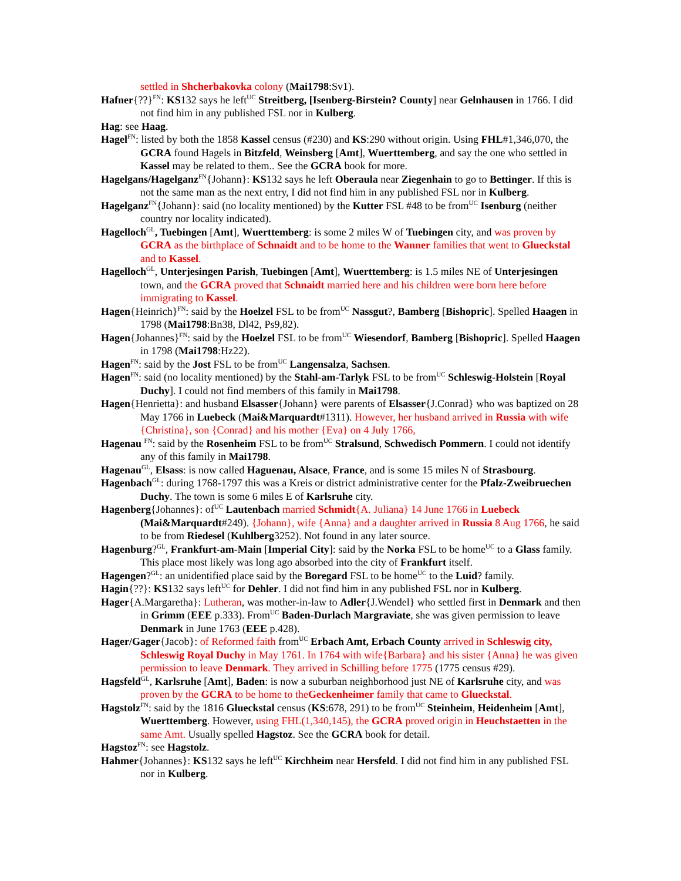settled in Shcherbakovka colony (Mai1798:Sv1).
Hafner{??}<sup>FN</sup>: KS132 says he left<sup>UC</sup> Streitberg, [Isenberg-Birstein? County] near Gelnhausen in 1766. I did not find him in any published FSL nor in Kulberg.
Hag: see Haag.
Hagel<sup>FN</sup>: listed by both the 1858 Kassel census (#230) and KS:290 without origin. Using FHL#1,346,070, the GCRA found Hagels in Bitzfeld, Weinsberg [Amt], Wuerttemberg, and say the one who settled in Kassel may be related to them.. See the GCRA book for more.
Hagelgans/Hagelganz<sup>FN</sup>{Johann}: KS132 says he left Oberaula near Ziegenhain to go to Bettinger. If this is not the same man as the next entry, I did not find him in any published FSL nor in Kulberg.
Hagelganz<sup>FN</sup>{Johann}: said (no locality mentioned) by the Kutter FSL #48 to be from<sup>UC</sup> Isenburg (neither country nor locality indicated).
Hagelloch<sup>GL</sup>, Tuebingen [Amt], Wuerttemberg: is some 2 miles W of Tuebingen city, and was proven by GCRA as the birthplace of Schnaidt and to be home to the Wanner families that went to Glueckstal and to Kassel.
Hagelloch<sup>GL</sup>, Unterjesingen Parish, Tuebingen [Amt], Wuerttemberg: is 1.5 miles NE of Unterjesingen town, and the GCRA proved that Schnaidt married here and his children were born here before immigrating to Kassel.
Hagen{Heinrich}<sup>FN</sup>: said by the Hoelzel FSL to be from<sup>UC</sup> Nassgut?, Bamberg [Bishopric]. Spelled Haagen in 1798 (Mai1798:Bn38, Dl42, Ps9,82).
Hagen{Johannes}<sup>FN</sup>: said by the Hoelzel FSL to be from<sup>UC</sup> Wiesendorf, Bamberg [Bishopric]. Spelled Haagen in 1798 (Mai1798:Hz22).
Hagen<sup>FN</sup>: said by the Jost FSL to be from<sup>UC</sup> Langensalza, Sachsen.
Hagen<sup>FN</sup>: said (no locality mentioned) by the Stahl-am-Tarlyk FSL to be from<sup>UC</sup> Schleswig-Holstein [Royal Duchy]. I could not find members of this family in Mai1798.
Hagen{Henrietta}: and husband Elsasser{Johann} were parents of Elsasser{J.Conrad} who was baptized on 28 May 1766 in Luebeck (Mai&Marquardt#1311). However, her husband arrived in Russia with wife {Christina}, son {Conrad} and his mother {Eva} on 4 July 1766,
Hagenau <sup>FN</sup>: said by the Rosenheim FSL to be from<sup>UC</sup> Stralsund, Schwedisch Pommern. I could not identify any of this family in Mai1798.
Hagenau<sup>GL</sup>, Elsass: is now called Haguenau, Alsace, France, and is some 15 miles N of Strasbourg.
Hagenbach<sup>GL</sup>: during 1768-1797 this was a Kreis or district administrative center for the Pfalz-Zweibruechen Duchy. The town is some 6 miles E of Karlsruhe city.
Hagenberg{Johannes}: of<sup>UC</sup> Lautenbach married Schmidt{A. Juliana} 14 June 1766 in Luebeck (Mai&Marquardt#249). {Johann}, wife {Anna} and a daughter arrived in Russia 8 Aug 1766, he said to be from Riedesel (Kuhlberg3252). Not found in any later source.
Hagenburg?<sup>GL</sup>, Frankfurt-am-Main [Imperial City]: said by the Norka FSL to be home<sup>UC</sup> to a Glass family. This place most likely was long ago absorbed into the city of Frankfurt itself.
Hagengen?<sup>GL</sup>: an unidentified place said by the Boregard FSL to be home<sup>UC</sup> to the Luid? family.
Hagin{??}: KS132 says left<sup>UC</sup> for Dehler. I did not find him in any published FSL nor in Kulberg.
Hager{A.Margaretha}: Lutheran, was mother-in-law to Adler{J.Wendel} who settled first in Denmark and then in Grimm (EEE p.333). From<sup>UC</sup> Baden-Durlach Margraviate, she was given permission to leave Denmark in June 1763 (EEE p.428).
Hager/Gager{Jacob}: of Reformed faith from<sup>UC</sup> Erbach Amt, Erbach County arrived in Schleswig city, Schleswig Royal Duchy in May 1761. In 1764 with wife{Barbara} and his sister {Anna} he was given permission to leave Denmark. They arrived in Schilling before 1775 (1775 census #29).
Hagsfeld<sup>GL</sup>, Karlsruhe [Amt], Baden: is now a suburban neighborhood just NE of Karlsruhe city, and was proven by the GCRA to be home to theGeckenheimer family that came to Glueckstal.
Hagstolz<sup>FN</sup>: said by the 1816 Glueckstal census (KS:678, 291) to be from<sup>UC</sup> Steinheim, Heidenheim [Amt], Wuerttemberg. However, using FHL(1,340,145), the GCRA proved origin in Heuchstaetten in the same Amt. Usually spelled Hagstoz. See the GCRA book for detail.
Hagstoz<sup>FN</sup>: see Hagstolz.
Hahmer{Johannes}: KS132 says he left<sup>UC</sup> Kirchheim near Hersfeld. I did not find him in any published FSL nor in Kulberg.